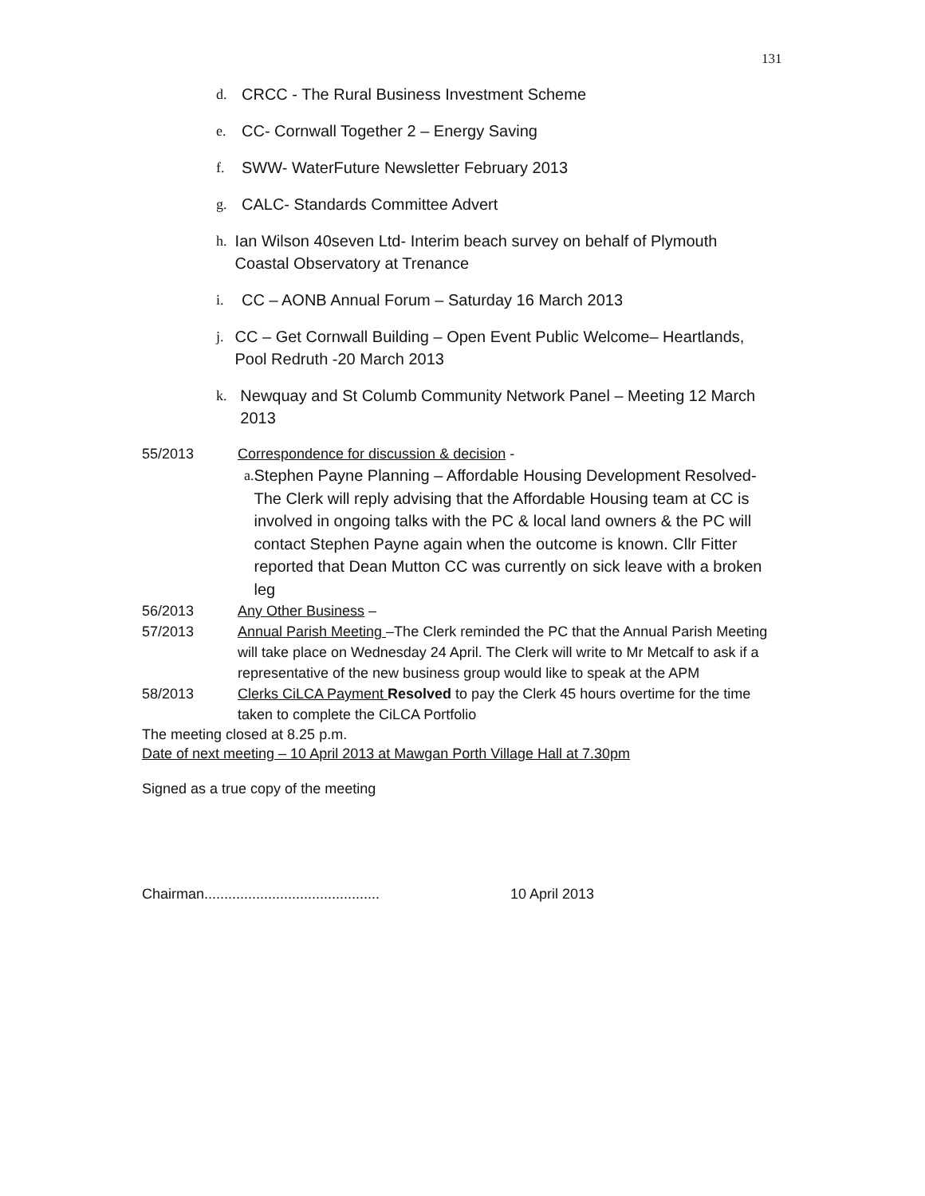131
d. CRCC - The Rural Business Investment Scheme
e. CC- Cornwall Together 2 – Energy Saving
f. SWW- WaterFuture Newsletter February 2013
g. CALC- Standards Committee Advert
h. Ian Wilson 40seven Ltd- Interim beach survey on behalf of Plymouth Coastal Observatory at Trenance
i. CC – AONB Annual Forum – Saturday 16 March 2013
j. CC – Get Cornwall Building – Open Event Public Welcome– Heartlands, Pool Redruth -20 March 2013
k. Newquay and St Columb Community Network Panel – Meeting 12 March 2013
55/2013 Correspondence for discussion & decision -
a. Stephen Payne Planning – Affordable Housing Development Resolved- The Clerk will reply advising that the Affordable Housing team at CC is involved in ongoing talks with the PC & local land owners & the PC will contact Stephen Payne again when the outcome is known. Cllr Fitter reported that Dean Mutton CC was currently on sick leave with a broken leg
56/2013 Any Other Business –
57/2013 Annual Parish Meeting –The Clerk reminded the PC that the Annual Parish Meeting will take place on Wednesday 24 April. The Clerk will write to Mr Metcalf to ask if a representative of the new business group would like to speak at the APM
58/2013 Clerks CiLCA Payment Resolved to pay the Clerk 45 hours overtime for the time taken to complete the CiLCA Portfolio
The meeting closed at 8.25 p.m.
Date of next meeting – 10 April 2013 at Mawgan Porth Village Hall at 7.30pm
Signed as a true copy of the meeting
Chairman............................................ 10 April 2013